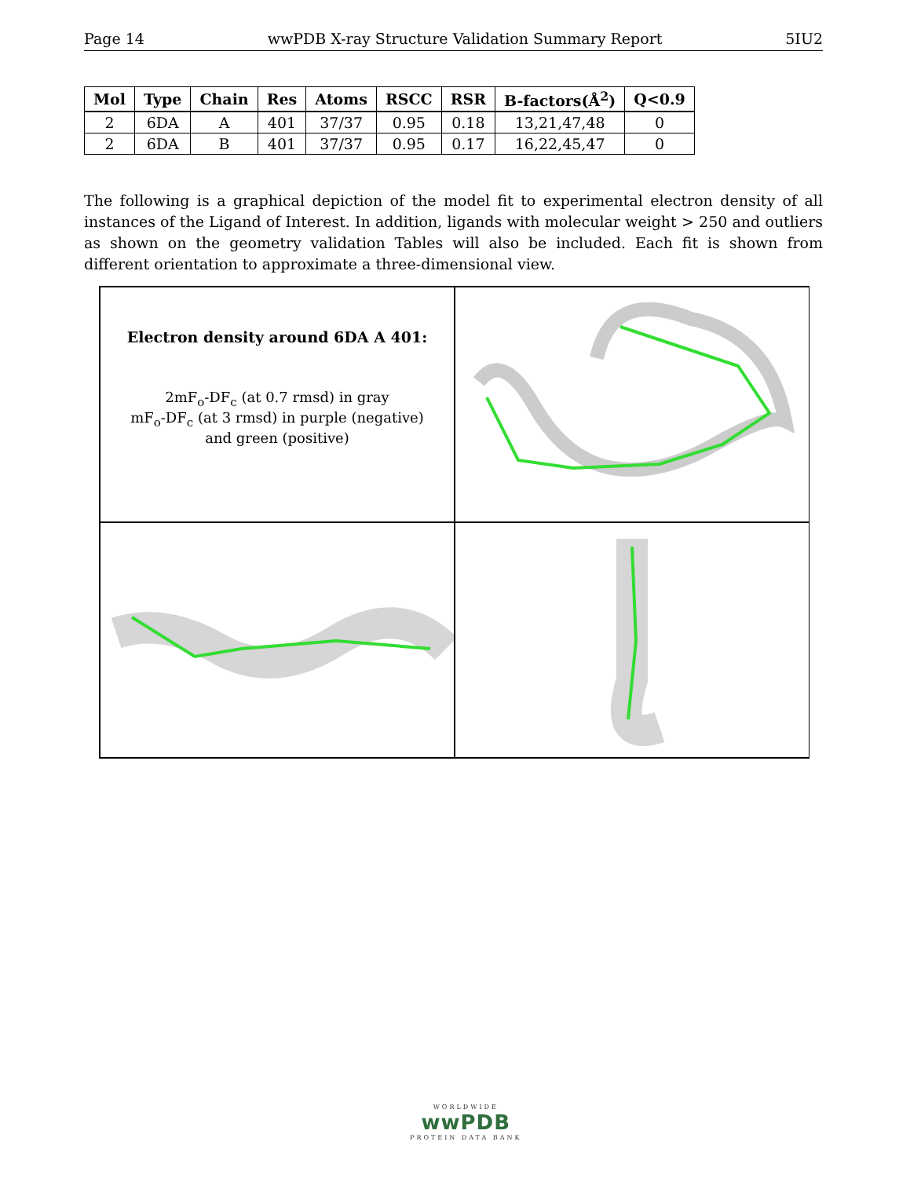Page 14 wwPDB X-ray Structure Validation Summary Report 5IU2
| Mol | Type | Chain | Res | Atoms | RSCC | RSR | B-factors(Å<sup>2</sup>) | Q<0.9 |
| --- | --- | --- | --- | --- | --- | --- | --- | --- |
| 2 | 6DA | A | 401 | 37/37 | 0.95 | 0.18 | 13,21,47,48 | 0 |
| 2 | 6DA | B | 401 | 37/37 | 0.95 | 0.17 | 16,22,45,47 | 0 |
The following is a graphical depiction of the model fit to experimental electron density of all instances of the Ligand of Interest. In addition, ligands with molecular weight > 250 and outliers as shown on the geometry validation Tables will also be included. Each fit is shown from different orientation to approximate a three-dimensional view.
Electron density around 6DA A 401:
2mF<sub>o</sub>-DF<sub>c</sub> (at 0.7 rmsd) in gray
mF<sub>o</sub>-DF<sub>c</sub> (at 3 rmsd) in purple (negative)
and green (positive)
WORLDWIDE
wwPDB
PROTEIN DATA BANK